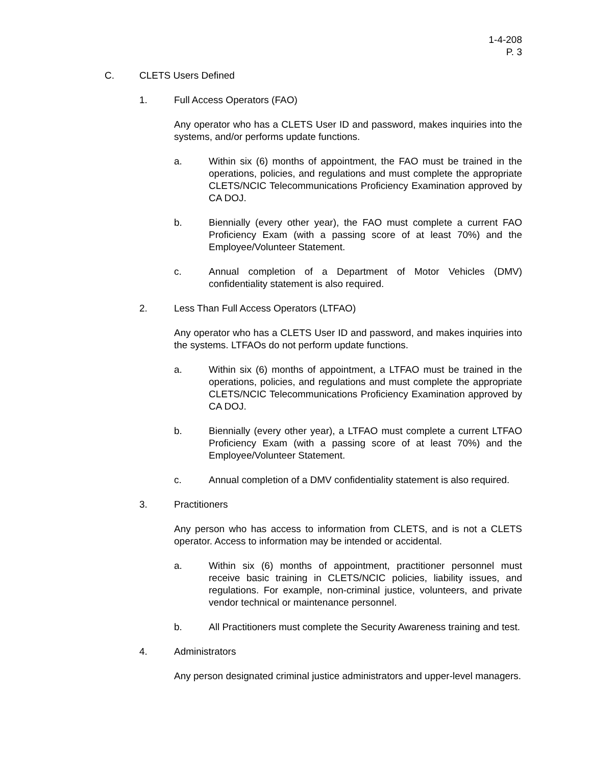1-4-208
P. 3
C. CLETS Users Defined
1. Full Access Operators (FAO)
Any operator who has a CLETS User ID and password, makes inquiries into the systems, and/or performs update functions.
a. Within six (6) months of appointment, the FAO must be trained in the operations, policies, and regulations and must complete the appropriate CLETS/NCIC Telecommunications Proficiency Examination approved by CA DOJ.
b. Biennially (every other year), the FAO must complete a current FAO Proficiency Exam (with a passing score of at least 70%) and the Employee/Volunteer Statement.
c. Annual completion of a Department of Motor Vehicles (DMV) confidentiality statement is also required.
2. Less Than Full Access Operators (LTFAO)
Any operator who has a CLETS User ID and password, and makes inquiries into the systems. LTFAOs do not perform update functions.
a. Within six (6) months of appointment, a LTFAO must be trained in the operations, policies, and regulations and must complete the appropriate CLETS/NCIC Telecommunications Proficiency Examination approved by CA DOJ.
b. Biennially (every other year), a LTFAO must complete a current LTFAO Proficiency Exam (with a passing score of at least 70%) and the Employee/Volunteer Statement.
c. Annual completion of a DMV confidentiality statement is also required.
3. Practitioners
Any person who has access to information from CLETS, and is not a CLETS operator. Access to information may be intended or accidental.
a. Within six (6) months of appointment, practitioner personnel must receive basic training in CLETS/NCIC policies, liability issues, and regulations. For example, non-criminal justice, volunteers, and private vendor technical or maintenance personnel.
b. All Practitioners must complete the Security Awareness training and test.
4. Administrators
Any person designated criminal justice administrators and upper-level managers.